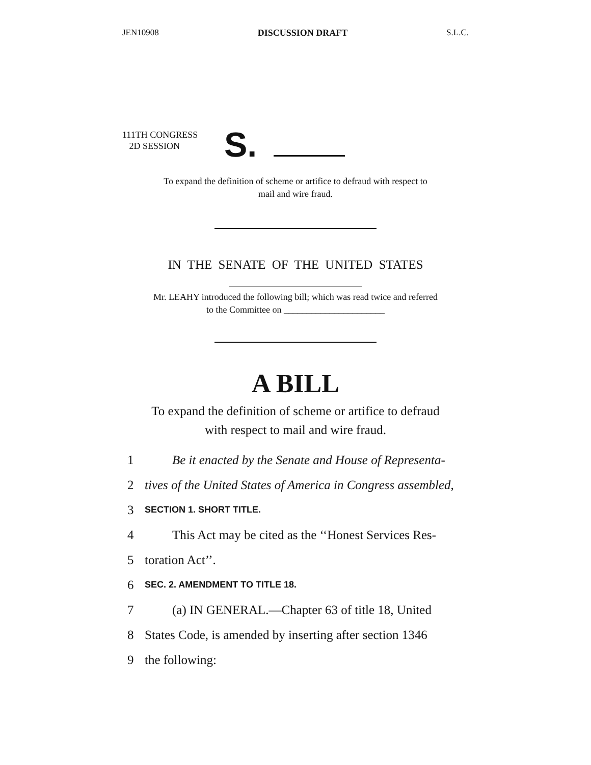JEN10908 DISCUSSION DRAFT S.L.C.
111TH CONGRESS
2D SESSION
S.
To expand the definition of scheme or artifice to defraud with respect to
mail and wire fraud.
IN THE SENATE OF THE UNITED STATES
Mr. LEAHY introduced the following bill; which was read twice and referred
to the Committee on ______________________
A BILL
To expand the definition of scheme or artifice to defraud
with respect to mail and wire fraud.
1 Be it enacted by the Senate and House of Representa-
2 tives of the United States of America in Congress assembled,
3 SECTION 1. SHORT TITLE.
4 This Act may be cited as the ‘‘Honest Services Res-
5 toration Act’’.
6 SEC. 2. AMENDMENT TO TITLE 18.
7 (a) IN GENERAL.—Chapter 63 of title 18, United
8 States Code, is amended by inserting after section 1346
9 the following: